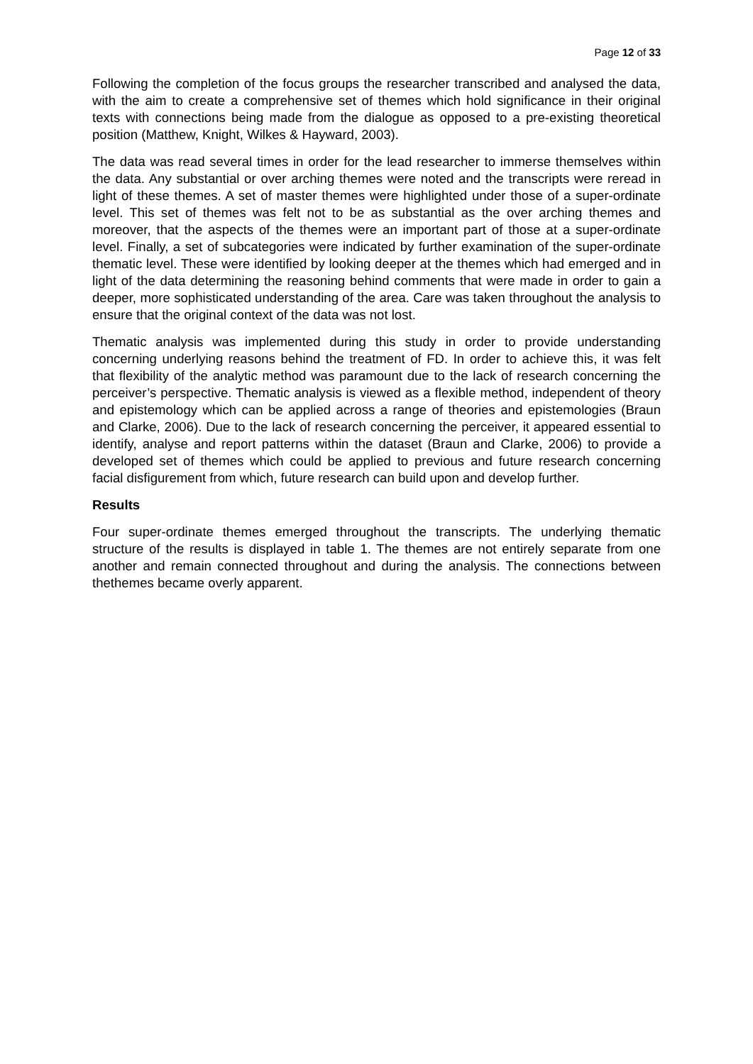Page 12 of 33
Following the completion of the focus groups the researcher transcribed and analysed the data, with the aim to create a comprehensive set of themes which hold significance in their original texts with connections being made from the dialogue as opposed to a pre-existing theoretical position (Matthew, Knight, Wilkes & Hayward, 2003).
The data was read several times in order for the lead researcher to immerse themselves within the data. Any substantial or over arching themes were noted and the transcripts were reread in light of these themes. A set of master themes were highlighted under those of a super-ordinate level. This set of themes was felt not to be as substantial as the over arching themes and moreover, that the aspects of the themes were an important part of those at a super-ordinate level. Finally, a set of subcategories were indicated by further examination of the super-ordinate thematic level. These were identified by looking deeper at the themes which had emerged and in light of the data determining the reasoning behind comments that were made in order to gain a deeper, more sophisticated understanding of the area. Care was taken throughout the analysis to ensure that the original context of the data was not lost.
Thematic analysis was implemented during this study in order to provide understanding concerning underlying reasons behind the treatment of FD. In order to achieve this, it was felt that flexibility of the analytic method was paramount due to the lack of research concerning the perceiver’s perspective. Thematic analysis is viewed as a flexible method, independent of theory and epistemology which can be applied across a range of theories and epistemologies (Braun and Clarke, 2006). Due to the lack of research concerning the perceiver, it appeared essential to identify, analyse and report patterns within the dataset (Braun and Clarke, 2006) to provide a developed set of themes which could be applied to previous and future research concerning facial disfigurement from which, future research can build upon and develop further.
Results
Four super-ordinate themes emerged throughout the transcripts. The underlying thematic structure of the results is displayed in table 1. The themes are not entirely separate from one another and remain connected throughout and during the analysis. The connections between thethemes became overly apparent.